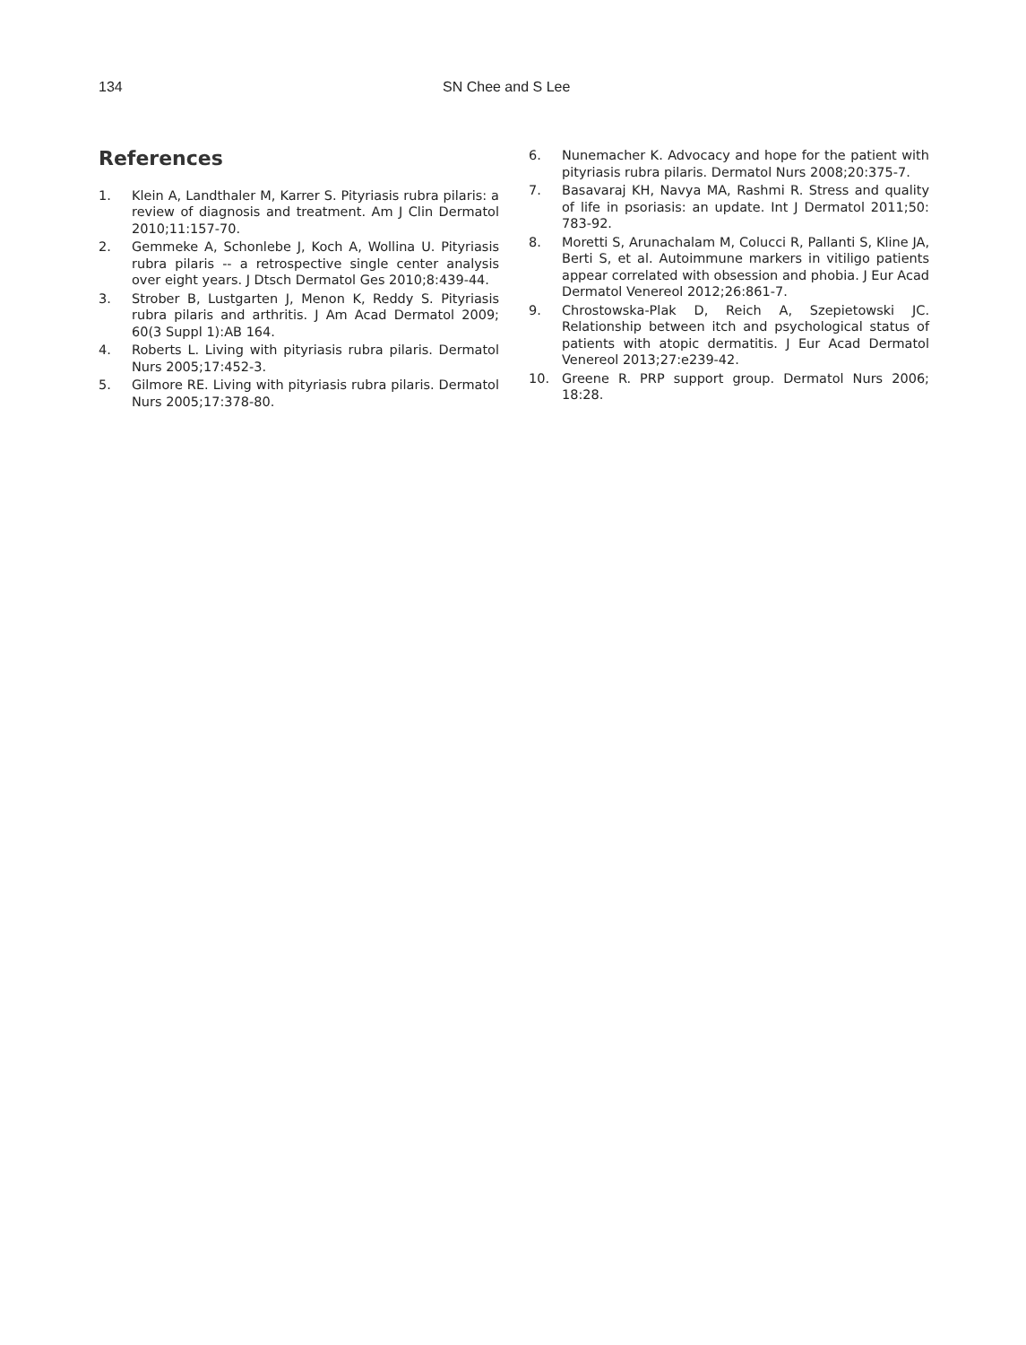134 SN Chee and S Lee
References
1. Klein A, Landthaler M, Karrer S. Pityriasis rubra pilaris: a review of diagnosis and treatment. Am J Clin Dermatol 2010;11:157-70.
2. Gemmeke A, Schonlebe J, Koch A, Wollina U. Pityriasis rubra pilaris -- a retrospective single center analysis over eight years. J Dtsch Dermatol Ges 2010;8:439-44.
3. Strober B, Lustgarten J, Menon K, Reddy S. Pityriasis rubra pilaris and arthritis. J Am Acad Dermatol 2009; 60(3 Suppl 1):AB 164.
4. Roberts L. Living with pityriasis rubra pilaris. Dermatol Nurs 2005;17:452-3.
5. Gilmore RE. Living with pityriasis rubra pilaris. Dermatol Nurs 2005;17:378-80.
6. Nunemacher K. Advocacy and hope for the patient with pityriasis rubra pilaris. Dermatol Nurs 2008;20:375-7.
7. Basavaraj KH, Navya MA, Rashmi R. Stress and quality of life in psoriasis: an update. Int J Dermatol 2011;50: 783-92.
8. Moretti S, Arunachalam M, Colucci R, Pallanti S, Kline JA, Berti S, et al. Autoimmune markers in vitiligo patients appear correlated with obsession and phobia. J Eur Acad Dermatol Venereol 2012;26:861-7.
9. Chrostowska-Plak D, Reich A, Szepietowski JC. Relationship between itch and psychological status of patients with atopic dermatitis. J Eur Acad Dermatol Venereol 2013;27:e239-42.
10. Greene R. PRP support group. Dermatol Nurs 2006; 18:28.